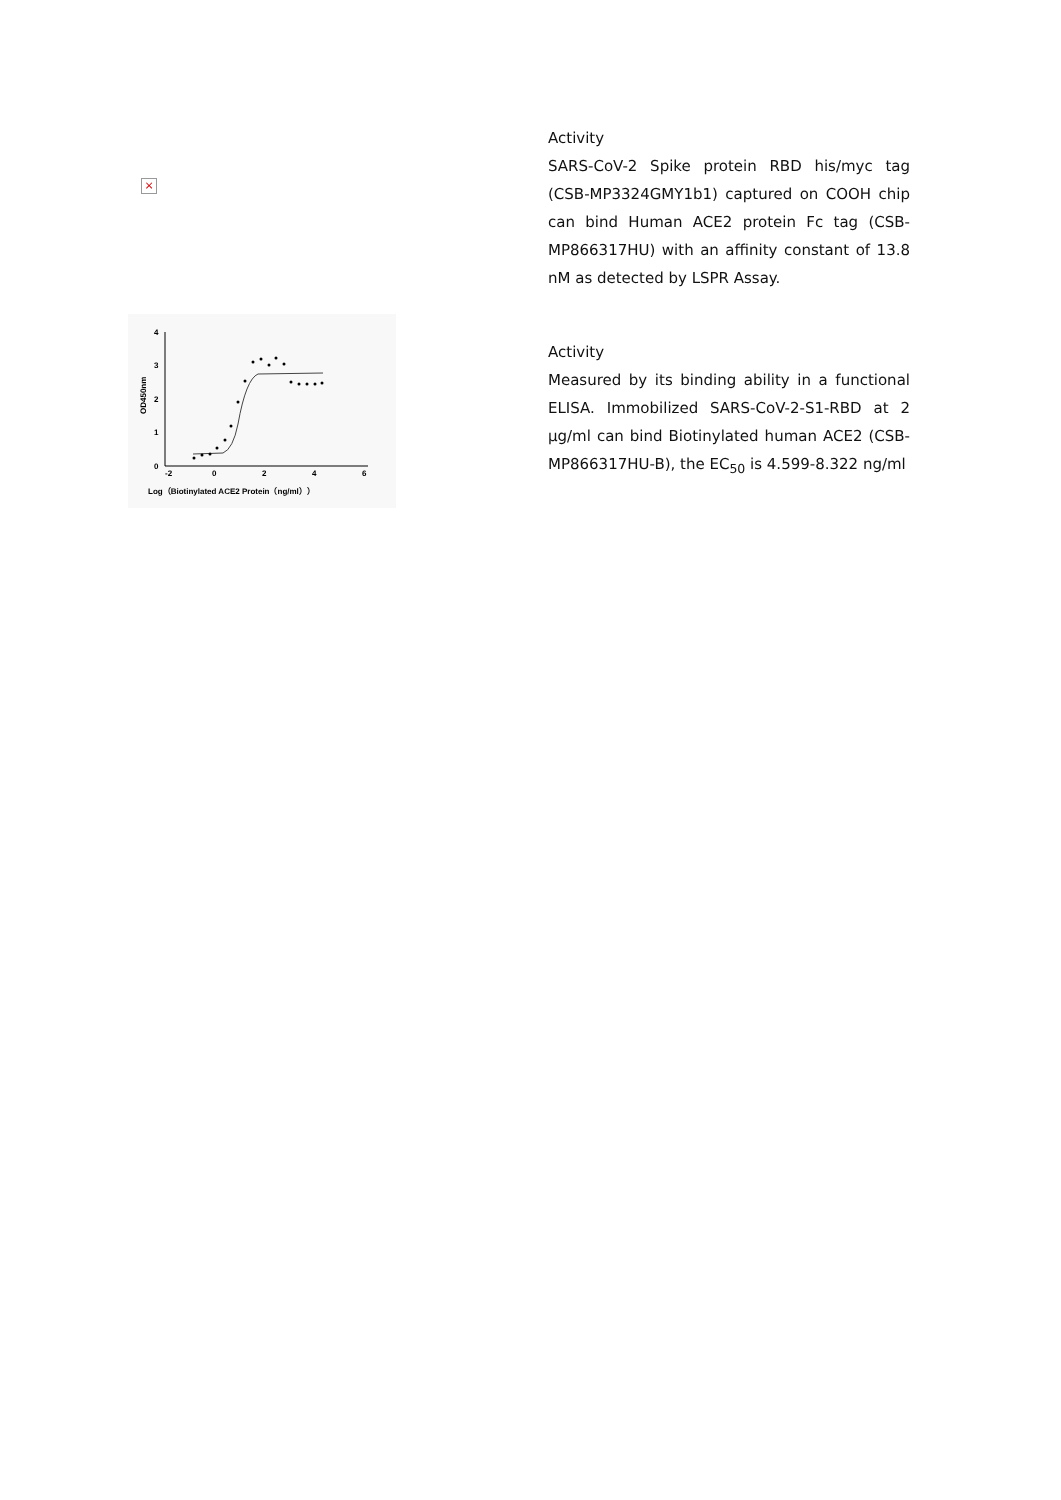×
Activity
SARS-CoV-2 Spike protein RBD his/myc tag (CSB-MP3324GMY1b1) captured on COOH chip can bind Human ACE2 protein Fc tag (CSB-MP866317HU) with an affinity constant of 13.8 nM as detected by LSPR Assay.
0
1
2
3
4
-2
0
2
4
6
OD450nm
Log（Biotinylated ACE2 Protein（ng/ml））
Activity
Measured by its binding ability in a functional ELISA. Immobilized SARS-CoV-2-S1-RBD at 2 µg/ml can bind Biotinylated human ACE2 (CSB-MP866317HU-B), the EC<sub>50</sub> is 4.599-8.322 ng/ml